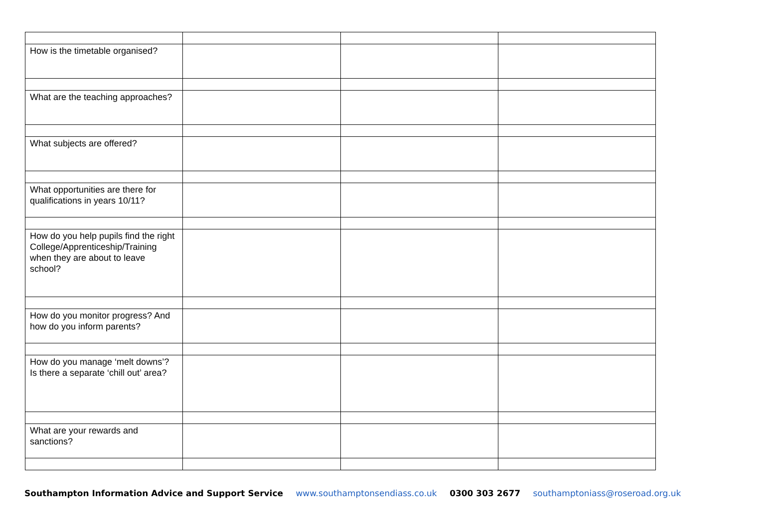| How is the timetable organised? | | | |
| What are the teaching approaches? | | | |
| What subjects are offered? | | | |
| What opportunities are there for qualifications in years 10/11? | | | |
| How do you help pupils find the right College/Apprenticeship/Training when they are about to leave school? | | | |
| How do you monitor progress? And how do you inform parents? | | | |
| How do you manage ‘melt downs’? Is there a separate ‘chill out’ area? | | | |
| What are your rewards and sanctions? | | | |
Southampton Information Advice and Support Service www.southamptonsendiass.co.uk 0300 303 2677 southamptoniass@roseroad.org.uk